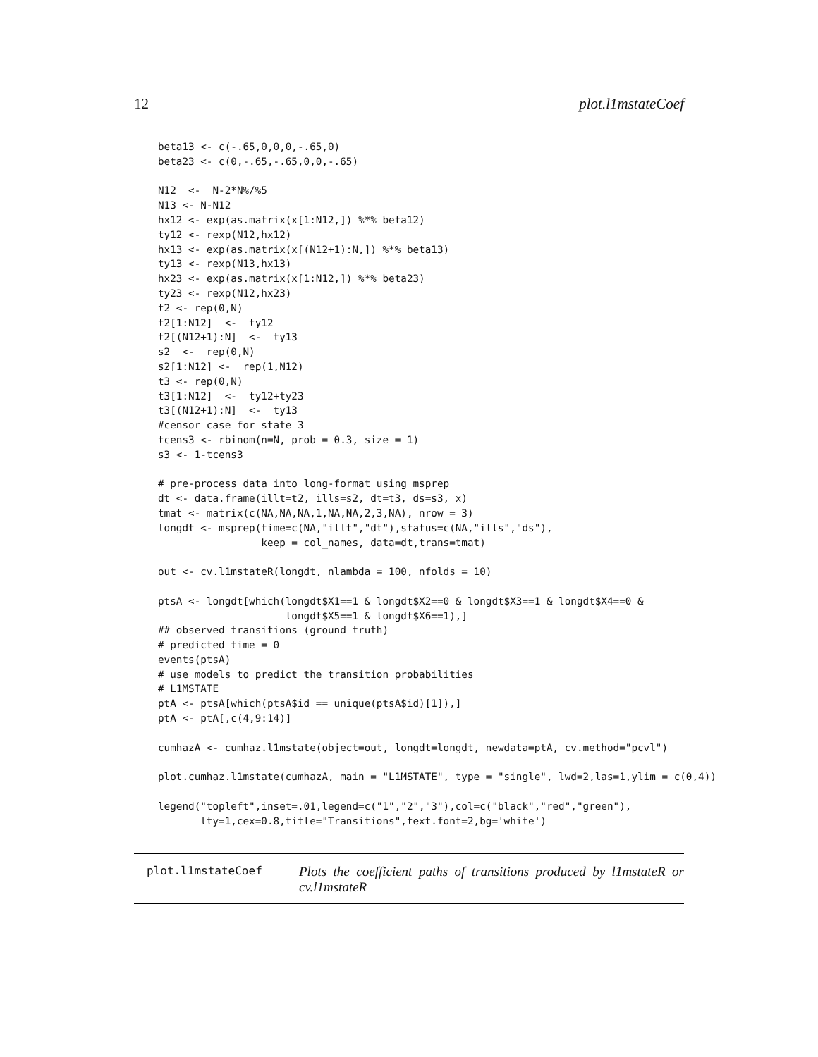12 plot.l1mstateCoef
beta13 <- c(-.65,0,0,0,-.65,0)
beta23 <- c(0,-.65,-.65,0,0,-.65)

N12  <-  N-2*N%/%5
N13 <- N-N12
hx12 <- exp(as.matrix(x[1:N12,]) %*% beta12)
ty12 <- rexp(N12,hx12)
hx13 <- exp(as.matrix(x[(N12+1):N,]) %*% beta13)
ty13 <- rexp(N13,hx13)
hx23 <- exp(as.matrix(x[1:N12,]) %*% beta23)
ty23 <- rexp(N12,hx23)
t2 <- rep(0,N)
t2[1:N12]  <-  ty12
t2[(N12+1):N]  <-  ty13
s2  <-  rep(0,N)
s2[1:N12] <-  rep(1,N12)
t3 <- rep(0,N)
t3[1:N12]  <-  ty12+ty23
t3[(N12+1):N]  <-  ty13
#censor case for state 3
tcens3 <- rbinom(n=N, prob = 0.3, size = 1)
s3 <- 1-tcens3

# pre-process data into long-format using msprep
dt <- data.frame(illt=t2, ills=s2, dt=t3, ds=s3, x)
tmat <- matrix(c(NA,NA,NA,1,NA,NA,2,3,NA), nrow = 3)
longdt <- msprep(time=c(NA,"illt","dt"),status=c(NA,"ills","ds"),
                 keep = col_names, data=dt,trans=tmat)

out <- cv.l1mstateR(longdt, nlambda = 100, nfolds = 10)

ptsA <- longdt[which(longdt$X1==1 & longdt$X2==0 & longdt$X3==1 & longdt$X4==0 &
                     longdt$X5==1 & longdt$X6==1),]
## observed transitions (ground truth)
# predicted time = 0
events(ptsA)
# use models to predict the transition probabilities
# L1MSTATE
ptA <- ptsA[which(ptsA$id == unique(ptsA$id)[1]),]
ptA <- ptA[,c(4,9:14)]

cumhazA <- cumhaz.l1mstate(object=out, longdt=longdt, newdata=ptA, cv.method="pcvl")

plot.cumhaz.l1mstate(cumhazA, main = "L1MSTATE", type = "single", lwd=2,las=1,ylim = c(0,4))

legend("topleft",inset=.01,legend=c("1","2","3"),col=c("black","red","green"),
       lty=1,cex=0.8,title="Transitions",text.font=2,bg='white')
plot.l1mstateCoef
Plots the coefficient paths of transitions produced by l1mstateR or cv.l1mstateR